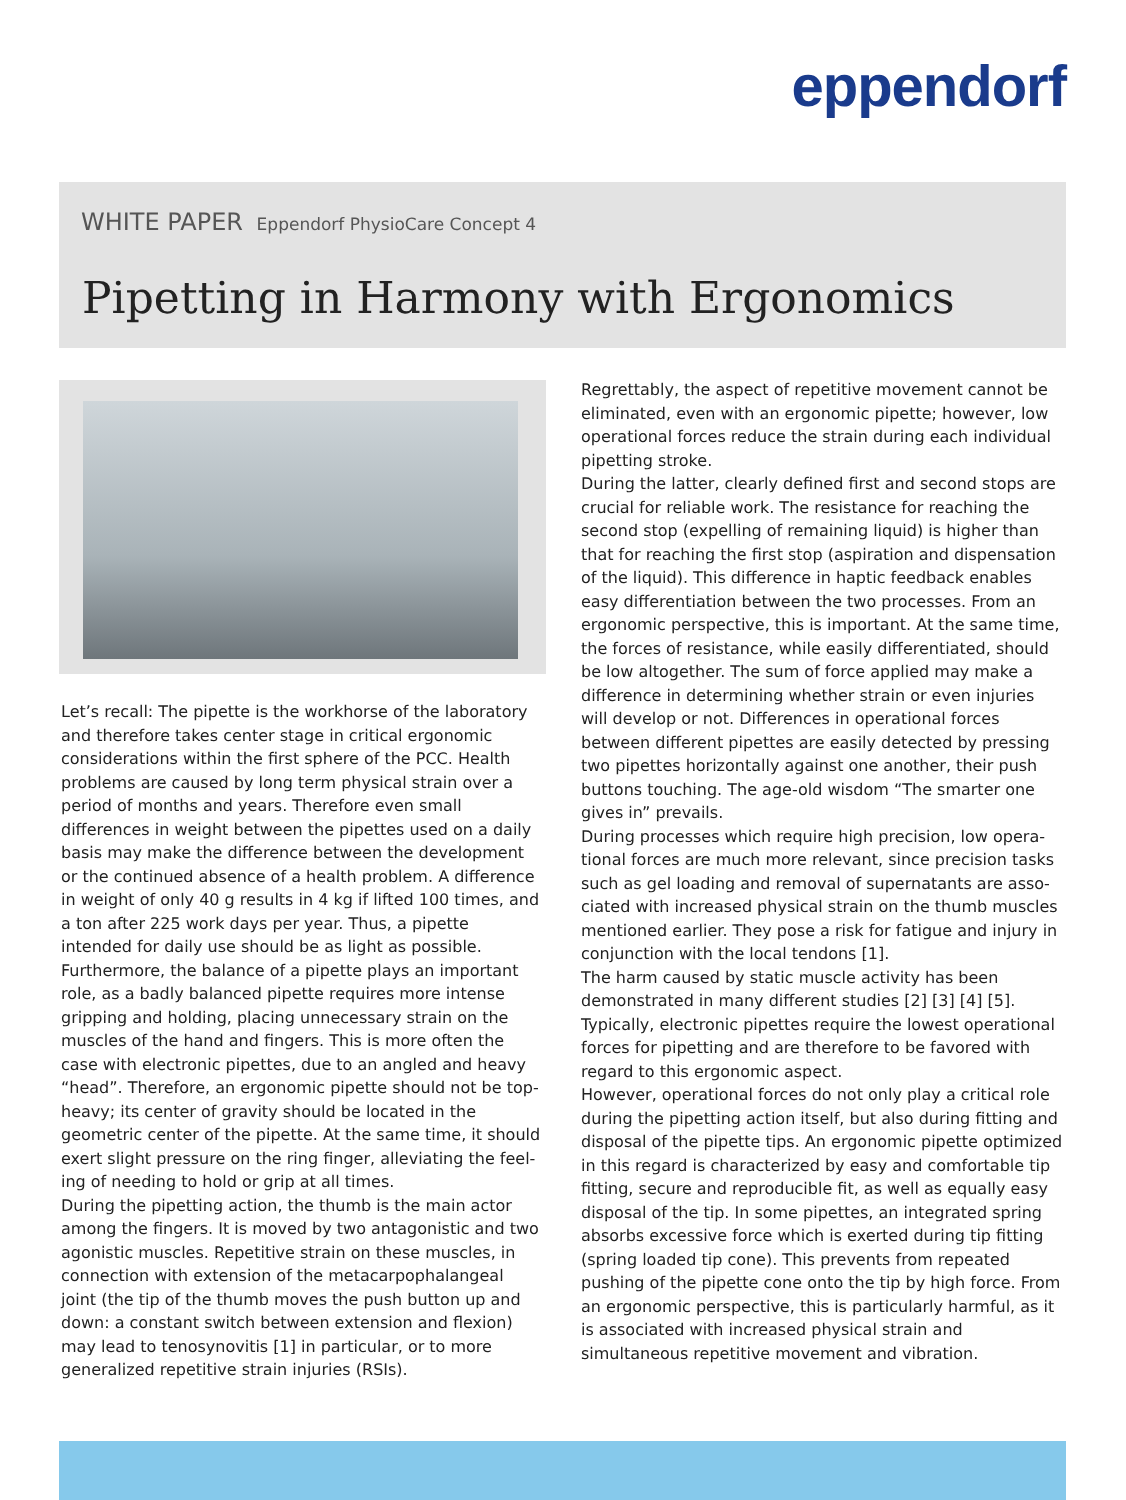eppendorf
WHITE PAPER Eppendorf PhysioCare Concept 4
Pipetting in Harmony with Ergonomics
Let’s recall: The pipette is the workhorse of the laboratory and therefore takes center stage in critical ergonomic considerations within the first sphere of the PCC. Health problems are caused by long term physical strain over a period of months and years. Therefore even small differences in weight between the pipettes used on a daily basis may make the difference between the development or the continued absence of a health problem. A difference in weight of only 40 g results in 4 kg if lifted 100 times, and a ton after 225 work days per year. Thus, a pipette intended for daily use should be as light as possible. Furthermore, the balance of a pipette plays an important role, as a badly balanced pipette requires more intense gripping and holding, placing unnecessary strain on the muscles of the hand and fingers. This is more often the case with electronic pipettes, due to an angled and heavy “head”. Therefore, an ergonomic pipette should not be top-heavy; its center of gravity should be located in the geometric center of the pipette. At the same time, it should exert slight pressure on the ring finger, alleviating the feel­ing of needing to hold or grip at all times.
During the pipetting action, the thumb is the main actor among the fingers. It is moved by two antagonistic and two agonistic muscles. Repetitive strain on these muscles, in connection with extension of the metacarpophalangeal joint (the tip of the thumb moves the push button up and down: a constant switch between extension and flexion) may lead to tenosynovitis [1] in particular, or to more generalized repetitive strain injuries (RSIs).
Regrettably, the aspect of repetitive movement cannot be eliminated, even with an ergonomic pipette; however, low operational forces reduce the strain during each individual pipetting stroke.
During the latter, clearly defined first and second stops are crucial for reliable work. The resistance for reaching the second stop (expelling of remaining liquid) is higher than that for reaching the first stop (aspiration and dispensation of the liquid). This difference in haptic feedback enables easy differentiation between the two processes. From an ergonomic perspective, this is important. At the same time, the forces of resistance, while easily differentiated, should be low altogether. The sum of force applied may make a difference in determining whether strain or even injuries will develop or not. Differences in operational forces between different pipettes are easily detected by pressing two pipettes horizontally against one another, their push buttons touching. The age-old wisdom “The smarter one gives in” prevails.
During processes which require high precision, low opera­tional forces are much more relevant, since precision tasks such as gel loading and removal of supernatants are asso­ciated with increased physical strain on the thumb muscles mentioned earlier. They pose a risk for fatigue and injury in conjunction with the local tendons [1].
The harm caused by static muscle activity has been demonstrated in many different studies [2] [3] [4] [5]. Typically, electronic pipettes require the lowest operational forces for pipetting and are therefore to be favored with regard to this ergonomic aspect.
However, operational forces do not only play a critical role during the pipetting action itself, but also during fitting and disposal of the pipette tips. An ergonomic pipette optimized in this regard is characterized by easy and comfortable tip fitting, secure and reproducible fit, as well as equally easy disposal of the tip. In some pipettes, an integrated spring absorbs excessive force which is exerted during tip fitting (spring loaded tip cone). This prevents from repeated pushing of the pipette cone onto the tip by high force. From an ergonomic perspective, this is particular­ly harmful, as it is associated with increased physical strain and simultaneous repetitive movement and vibration.